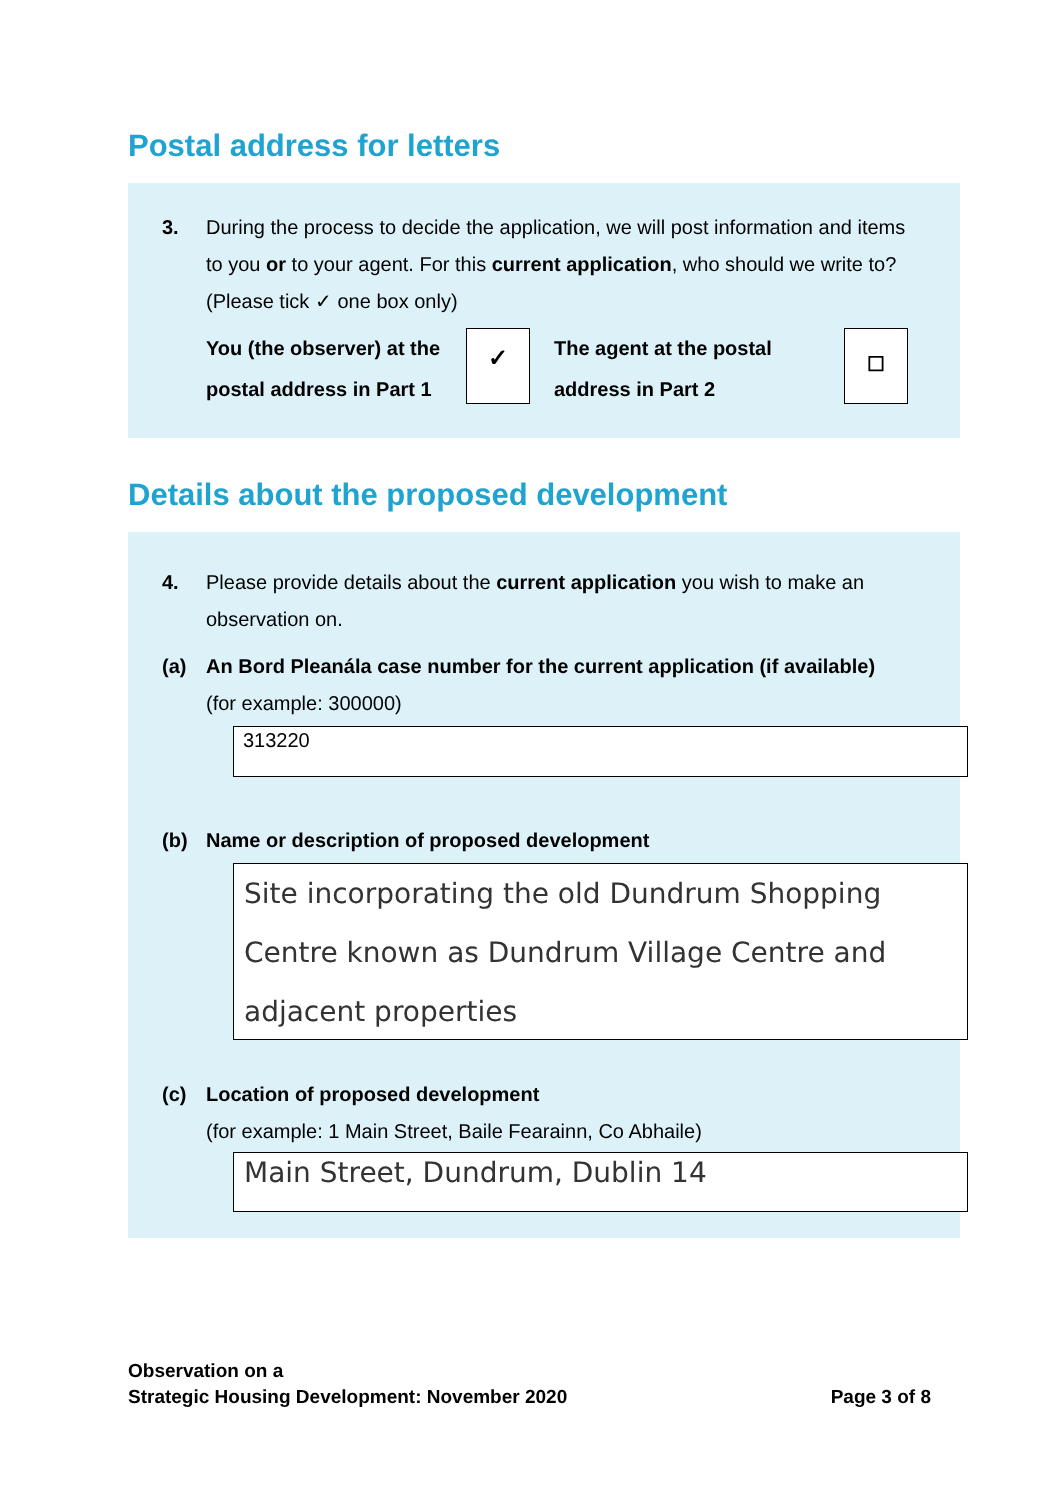Postal address for letters
3. During the process to decide the application, we will post information and items to you or to your agent. For this current application, who should we write to? (Please tick ✓ one box only)
You (the observer) at the postal address in Part 1
✓
The agent at the postal address in Part 2
☐
Details about the proposed development
4. Please provide details about the current application you wish to make an observation on.
(a) An Bord Pleanála case number for the current application (if available)
(for example: 300000)
313220
(b) Name or description of proposed development
Site incorporating the old Dundrum Shopping Centre known as Dundrum Village Centre and adjacent properties
(c) Location of proposed development
(for example: 1 Main Street, Baile Fearainn, Co Abhaile)
Main Street, Dundrum, Dublin 14
Observation on a
Strategic Housing Development: November 2020
Page 3 of 8